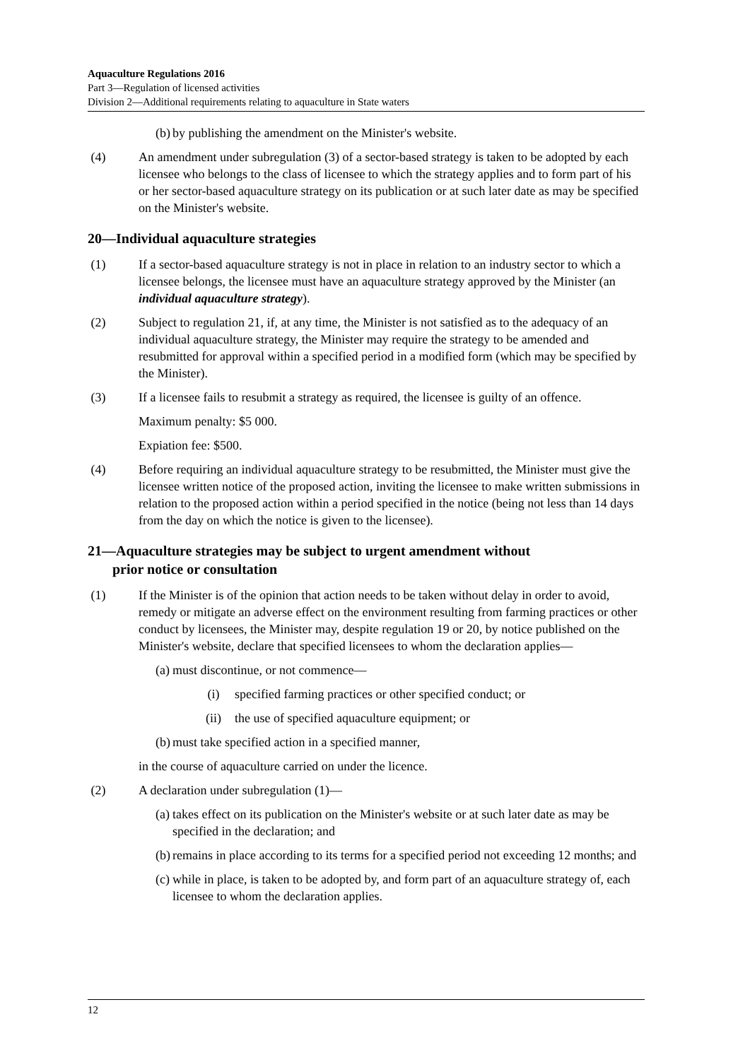Aquaculture Regulations 2016
Part 3—Regulation of licensed activities
Division 2—Additional requirements relating to aquaculture in State waters
(b) by publishing the amendment on the Minister's website.
(4) An amendment under subregulation (3) of a sector-based strategy is taken to be adopted by each licensee who belongs to the class of licensee to which the strategy applies and to form part of his or her sector-based aquaculture strategy on its publication or at such later date as may be specified on the Minister's website.
20—Individual aquaculture strategies
(1) If a sector-based aquaculture strategy is not in place in relation to an industry sector to which a licensee belongs, the licensee must have an aquaculture strategy approved by the Minister (an individual aquaculture strategy).
(2) Subject to regulation 21, if, at any time, the Minister is not satisfied as to the adequacy of an individual aquaculture strategy, the Minister may require the strategy to be amended and resubmitted for approval within a specified period in a modified form (which may be specified by the Minister).
(3) If a licensee fails to resubmit a strategy as required, the licensee is guilty of an offence.
Maximum penalty: $5 000.
Expiation fee: $500.
(4) Before requiring an individual aquaculture strategy to be resubmitted, the Minister must give the licensee written notice of the proposed action, inviting the licensee to make written submissions in relation to the proposed action within a period specified in the notice (being not less than 14 days from the day on which the notice is given to the licensee).
21—Aquaculture strategies may be subject to urgent amendment without
prior notice or consultation
(1) If the Minister is of the opinion that action needs to be taken without delay in order to avoid, remedy or mitigate an adverse effect on the environment resulting from farming practices or other conduct by licensees, the Minister may, despite regulation 19 or 20, by notice published on the Minister's website, declare that specified licensees to whom the declaration applies—
(a) must discontinue, or not commence—
(i) specified farming practices or other specified conduct; or
(ii) the use of specified aquaculture equipment; or
(b) must take specified action in a specified manner,
in the course of aquaculture carried on under the licence.
(2) A declaration under subregulation (1)—
(a) takes effect on its publication on the Minister's website or at such later date as may be specified in the declaration; and
(b) remains in place according to its terms for a specified period not exceeding 12 months; and
(c) while in place, is taken to be adopted by, and form part of an aquaculture strategy of, each licensee to whom the declaration applies.
12